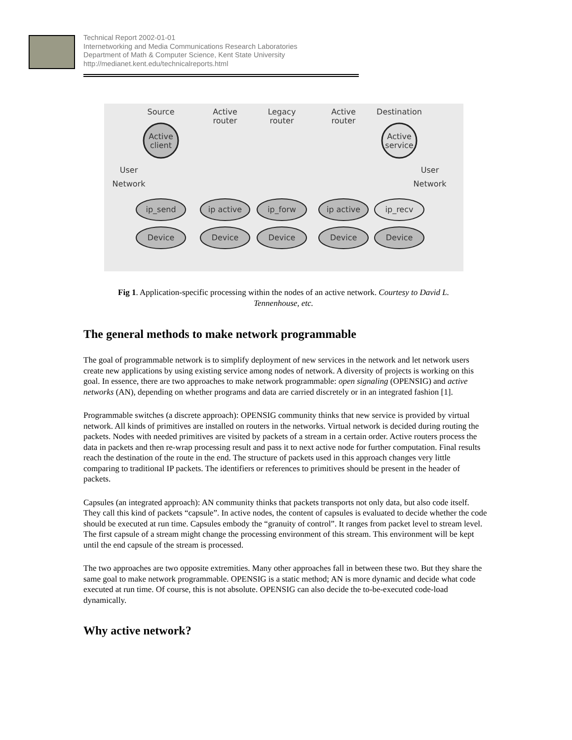Technical Report 2002-01-01
Internetworking and Media Communications Research Laboratories
Department of Math & Computer Science, Kent State University
http://medianet.kent.edu/technicalreports.html
Source
Active
router
Legacy
router
Active
router
Destination
Active
client
Active
service
User
Network
User
Network
ip_send
ip active
ip_forw
ip active
ip_recv
Device
Device
Device
Device
Device
Fig 1. Application-specific processing within the nodes of an active network. Courtesy to David L. Tennenhouse, etc.
The general methods to make network programmable
The goal of programmable network is to simplify deployment of new services in the network and let network users create new applications by using existing service among nodes of network. A diversity of projects is working on this goal. In essence, there are two approaches to make network programmable: open signaling (OPENSIG) and active networks (AN), depending on whether programs and data are carried discretely or in an integrated fashion [1].
Programmable switches (a discrete approach): OPENSIG community thinks that new service is provided by virtual network. All kinds of primitives are installed on routers in the networks. Virtual network is decided during routing the packets. Nodes with needed primitives are visited by packets of a stream in a certain order. Active routers process the data in packets and then re-wrap processing result and pass it to next active node for further computation. Final results reach the destination of the route in the end. The structure of packets used in this approach changes very little comparing to traditional IP packets. The identifiers or references to primitives should be present in the header of packets.
Capsules (an integrated approach): AN community thinks that packets transports not only data, but also code itself. They call this kind of packets “capsule”. In active nodes, the content of capsules is evaluated to decide whether the code should be executed at run time. Capsules embody the “granuity of control”. It ranges from packet level to stream level. The first capsule of a stream might change the processing environment of this stream. This environment will be kept until the end capsule of the stream is processed.
The two approaches are two opposite extremities. Many other approaches fall in between these two. But they share the same goal to make network programmable. OPENSIG is a static method; AN is more dynamic and decide what code executed at run time. Of course, this is not absolute. OPENSIG can also decide the to-be-executed code-load dynamically.
Why active network?